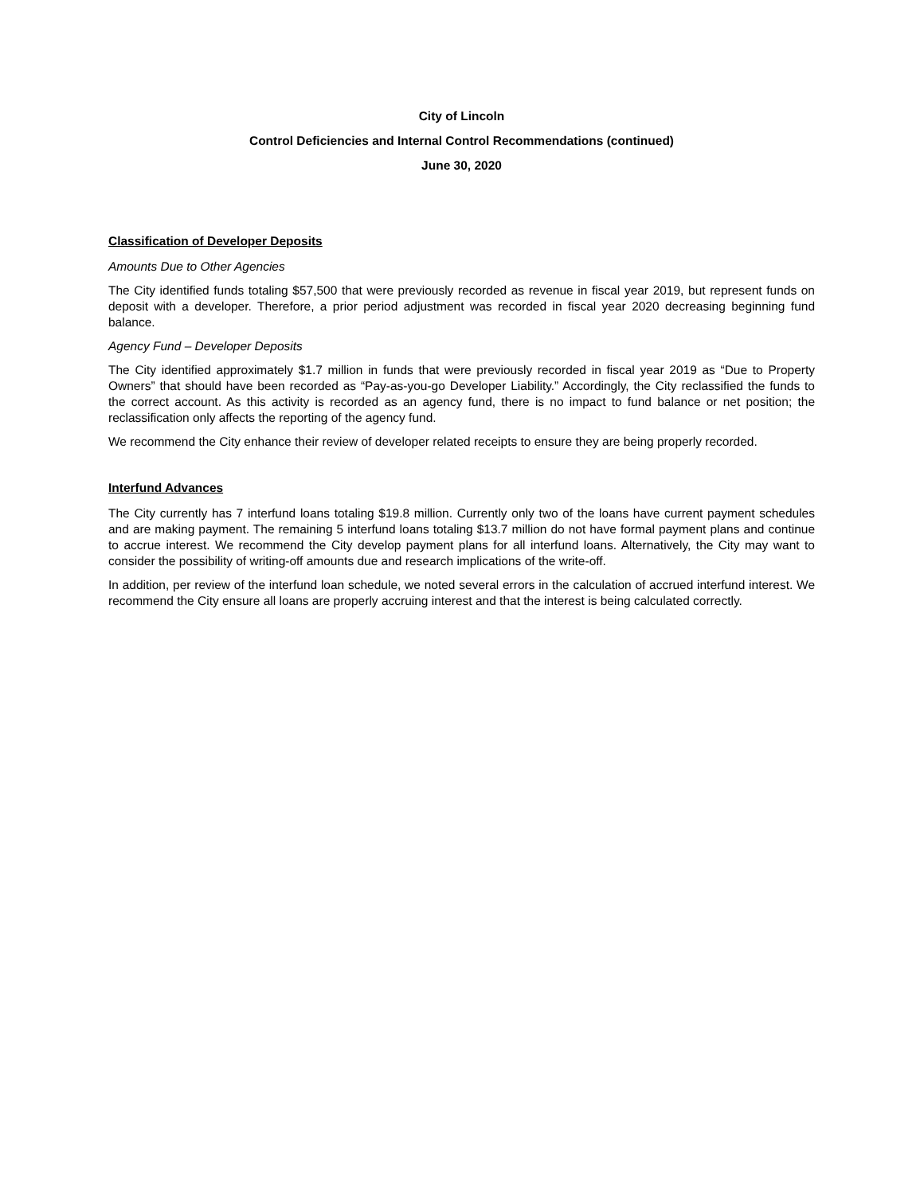City of Lincoln
Control Deficiencies and Internal Control Recommendations (continued)
June 30, 2020
Classification of Developer Deposits
Amounts Due to Other Agencies
The City identified funds totaling $57,500 that were previously recorded as revenue in fiscal year 2019, but represent funds on deposit with a developer. Therefore, a prior period adjustment was recorded in fiscal year 2020 decreasing beginning fund balance.
Agency Fund – Developer Deposits
The City identified approximately $1.7 million in funds that were previously recorded in fiscal year 2019 as “Due to Property Owners” that should have been recorded as “Pay-as-you-go Developer Liability.” Accordingly, the City reclassified the funds to the correct account. As this activity is recorded as an agency fund, there is no impact to fund balance or net position; the reclassification only affects the reporting of the agency fund.
We recommend the City enhance their review of developer related receipts to ensure they are being properly recorded.
Interfund Advances
The City currently has 7 interfund loans totaling $19.8 million. Currently only two of the loans have current payment schedules and are making payment. The remaining 5 interfund loans totaling $13.7 million do not have formal payment plans and continue to accrue interest. We recommend the City develop payment plans for all interfund loans. Alternatively, the City may want to consider the possibility of writing-off amounts due and research implications of the write-off.
In addition, per review of the interfund loan schedule, we noted several errors in the calculation of accrued interfund interest. We recommend the City ensure all loans are properly accruing interest and that the interest is being calculated correctly.